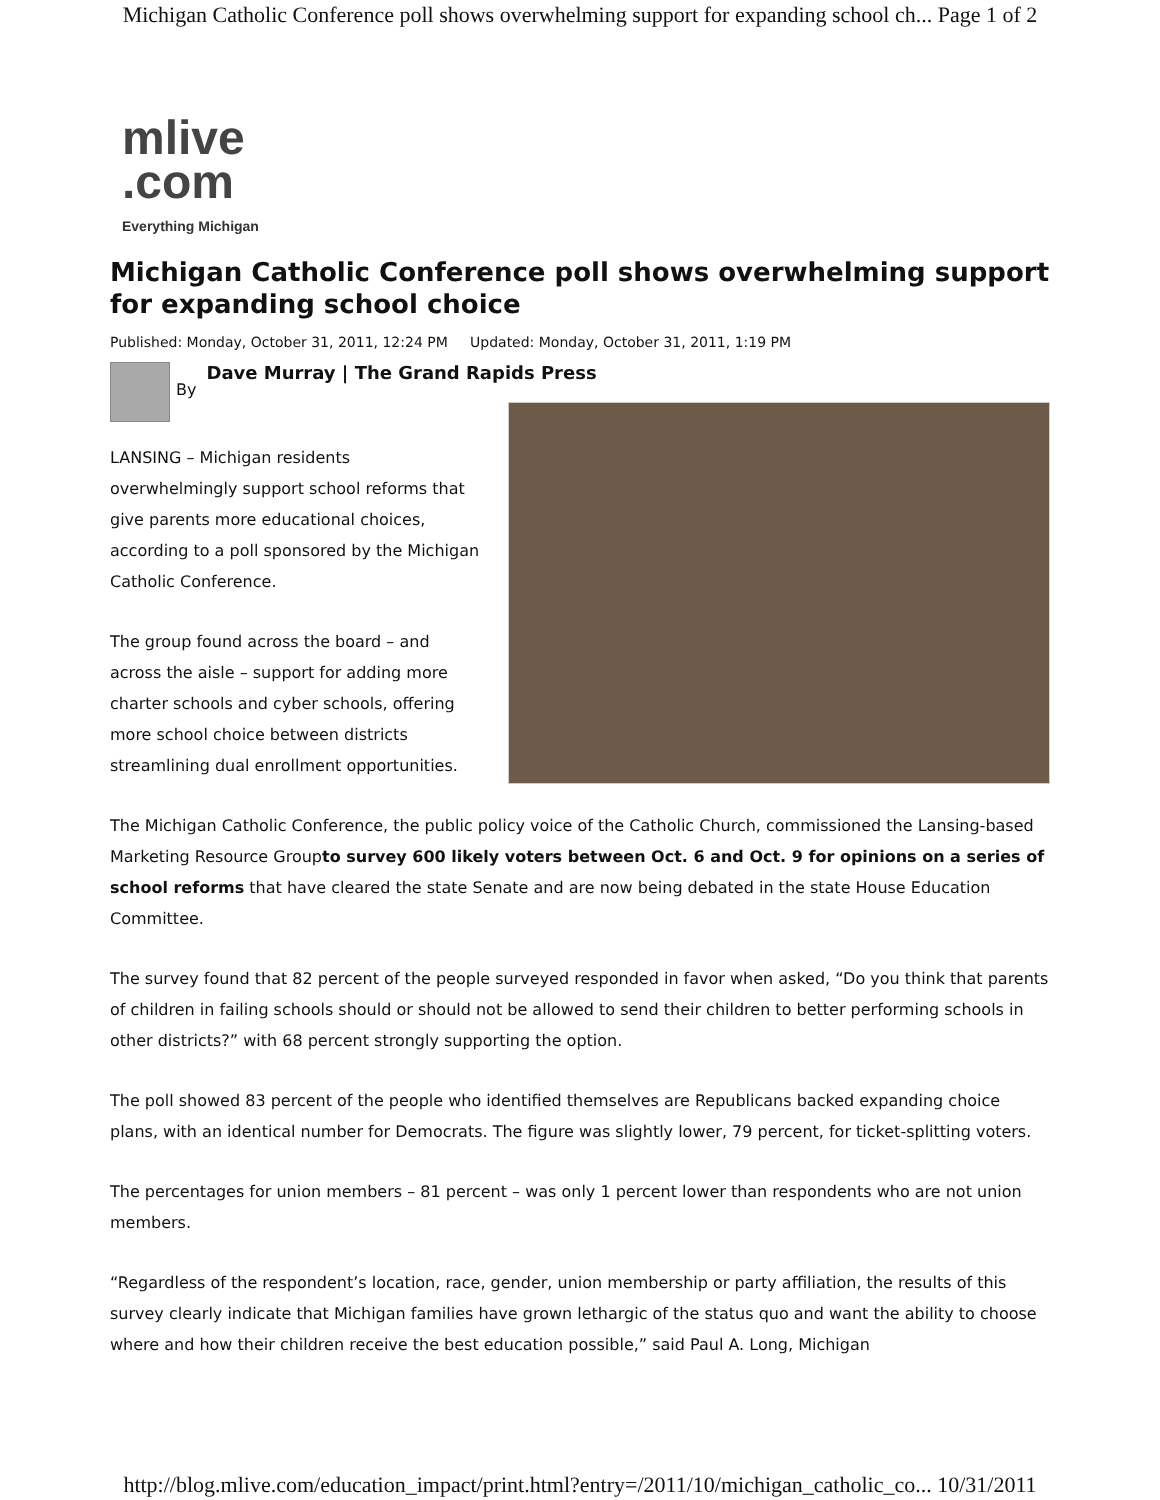Michigan Catholic Conference poll shows overwhelming support for expanding school ch... Page 1 of 2
mlive
.com
Everything Michigan
Michigan Catholic Conference poll shows overwhelming support for expanding school choice
Published: Monday, October 31, 2011, 12:24 PM Updated: Monday, October 31, 2011, 1:19 PM
By
Dave Murray | The Grand Rapids Press
LANSING – Michigan residents overwhelmingly support school reforms that give parents more educational choices, according to a poll sponsored by the Michigan Catholic Conference.
The group found across the board – and across the aisle – support for adding more charter schools and cyber schools, offering more school choice between districts streamlining dual enrollment opportunities.
The Michigan Catholic Conference, the public policy voice of the Catholic Church, commissioned the Lansing-based Marketing Resource Groupto survey 600 likely voters between Oct. 6 and Oct. 9 for opinions on a series of school reforms that have cleared the state Senate and are now being debated in the state House Education Committee.
The survey found that 82 percent of the people surveyed responded in favor when asked, “Do you think that parents of children in failing schools should or should not be allowed to send their children to better performing schools in other districts?” with 68 percent strongly supporting the option.
The poll showed 83 percent of the people who identified themselves are Republicans backed expanding choice plans, with an identical number for Democrats. The figure was slightly lower, 79 percent, for ticket-splitting voters.
The percentages for union members – 81 percent – was only 1 percent lower than respondents who are not union members.
“Regardless of the respondent’s location, race, gender, union membership or party affiliation, the results of this survey clearly indicate that Michigan families have grown lethargic of the status quo and want the ability to choose where and how their children receive the best education possible,” said Paul A. Long, Michigan
http://blog.mlive.com/education_impact/print.html?entry=/2011/10/michigan_catholic_co... 10/31/2011